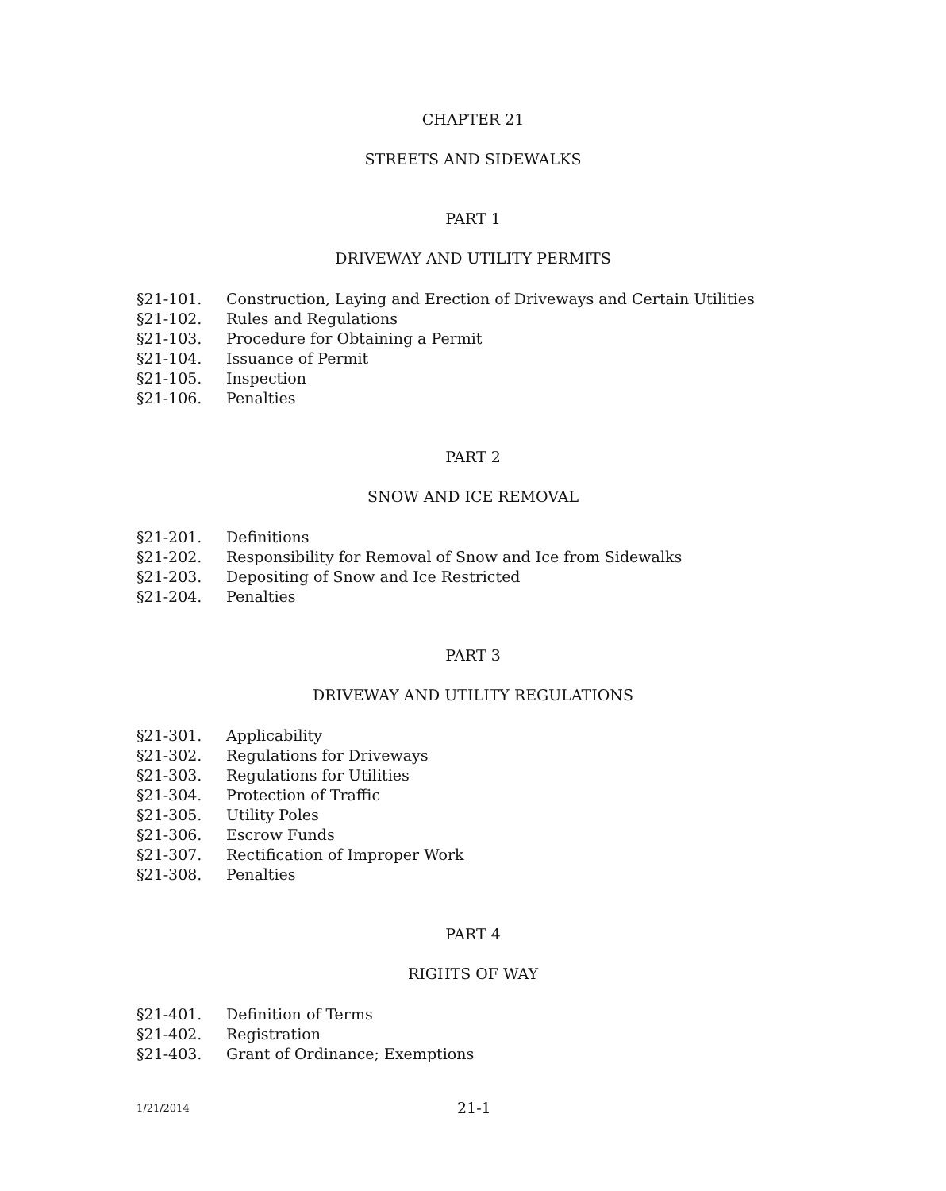CHAPTER 21
STREETS AND SIDEWALKS
PART 1
DRIVEWAY AND UTILITY PERMITS
§21-101. Construction, Laying and Erection of Driveways and Certain Utilities
§21-102. Rules and Regulations
§21-103. Procedure for Obtaining a Permit
§21-104. Issuance of Permit
§21-105. Inspection
§21-106. Penalties
PART 2
SNOW AND ICE REMOVAL
§21-201. Definitions
§21-202. Responsibility for Removal of Snow and Ice from Sidewalks
§21-203. Depositing of Snow and Ice Restricted
§21-204. Penalties
PART 3
DRIVEWAY AND UTILITY REGULATIONS
§21-301. Applicability
§21-302. Regulations for Driveways
§21-303. Regulations for Utilities
§21-304. Protection of Traffic
§21-305. Utility Poles
§21-306. Escrow Funds
§21-307. Rectification of Improper Work
§21-308. Penalties
PART 4
RIGHTS OF WAY
§21-401. Definition of Terms
§21-402. Registration
§21-403. Grant of Ordinance; Exemptions
1/21/2014 21-1